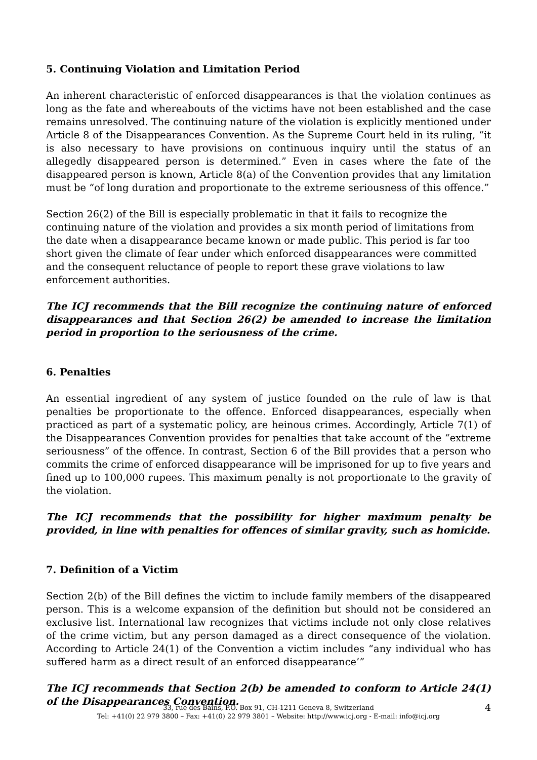5. Continuing Violation and Limitation Period
An inherent characteristic of enforced disappearances is that the violation continues as long as the fate and whereabouts of the victims have not been established and the case remains unresolved. The continuing nature of the violation is explicitly mentioned under Article 8 of the Disappearances Convention. As the Supreme Court held in its ruling, “it is also necessary to have provisions on continuous inquiry until the status of an allegedly disappeared person is determined.” Even in cases where the fate of the disappeared person is known, Article 8(a) of the Convention provides that any limitation must be “of long duration and proportionate to the extreme seriousness of this offence.”
Section 26(2) of the Bill is especially problematic in that it fails to recognize the continuing nature of the violation and provides a six month period of limitations from the date when a disappearance became known or made public. This period is far too short given the climate of fear under which enforced disappearances were committed and the consequent reluctance of people to report these grave violations to law enforcement authorities.
The ICJ recommends that the Bill recognize the continuing nature of enforced disappearances and that Section 26(2) be amended to increase the limitation period in proportion to the seriousness of the crime.
6. Penalties
An essential ingredient of any system of justice founded on the rule of law is that penalties be proportionate to the offence. Enforced disappearances, especially when practiced as part of a systematic policy, are heinous crimes. Accordingly, Article 7(1) of the Disappearances Convention provides for penalties that take account of the “extreme seriousness” of the offence. In contrast, Section 6 of the Bill provides that a person who commits the crime of enforced disappearance will be imprisoned for up to five years and fined up to 100,000 rupees. This maximum penalty is not proportionate to the gravity of the violation.
The ICJ recommends that the possibility for higher maximum penalty be provided, in line with penalties for offences of similar gravity, such as homicide.
7. Definition of a Victim
Section 2(b) of the Bill defines the victim to include family members of the disappeared person. This is a welcome expansion of the definition but should not be considered an exclusive list. International law recognizes that victims include not only close relatives of the crime victim, but any person damaged as a direct consequence of the violation. According to Article 24(1) of the Convention a victim includes “any individual who has suffered harm as a direct result of an enforced disappearance’”
The ICJ recommends that Section 2(b) be amended to conform to Article 24(1) of the Disappearances Convention.
33, rue des Bains, P.O. Box 91, CH-1211 Geneva 8, Switzerland
Tel: +41(0) 22 979 3800 – Fax: +41(0) 22 979 3801 – Website: http://www.icj.org - E-mail: info@icj.org
4